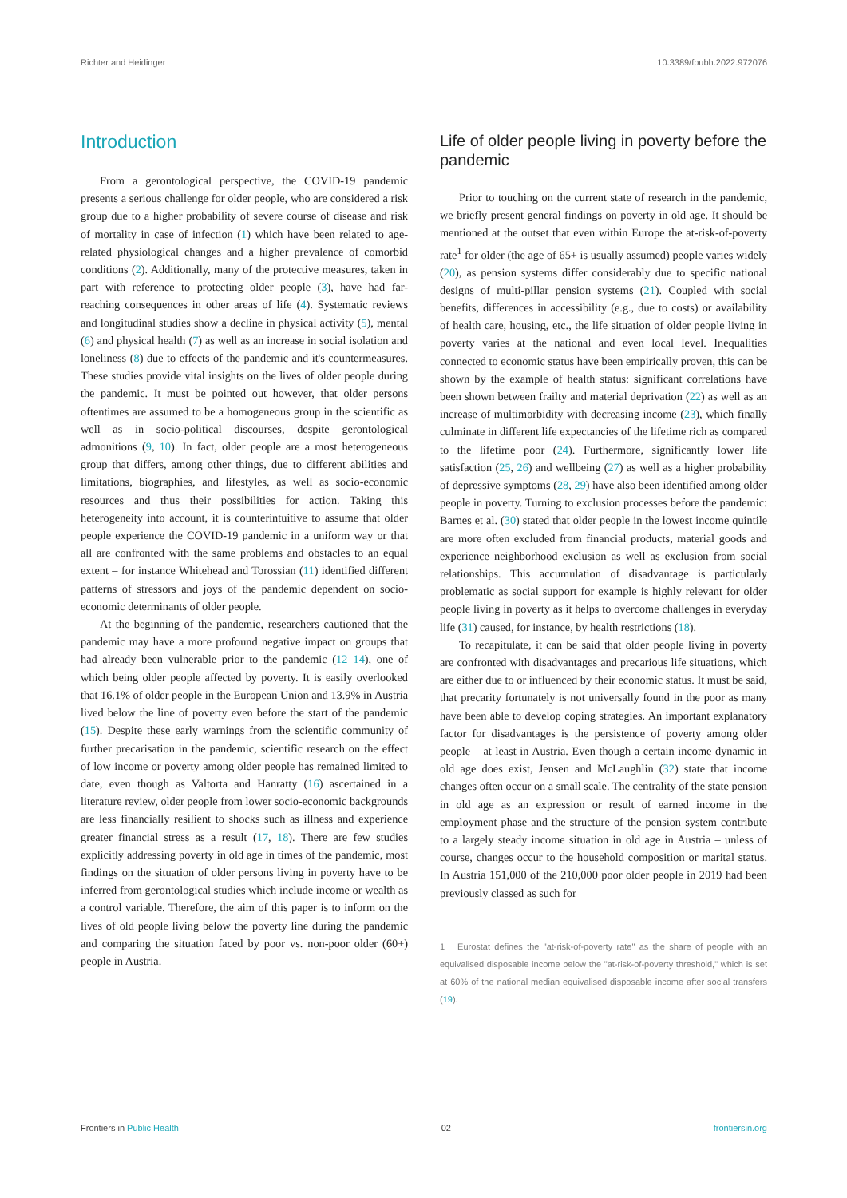Richter and Heidinger 10.3389/fpubh.2022.972076
Introduction
From a gerontological perspective, the COVID-19 pandemic presents a serious challenge for older people, who are considered a risk group due to a higher probability of severe course of disease and risk of mortality in case of infection (1) which have been related to age-related physiological changes and a higher prevalence of comorbid conditions (2). Additionally, many of the protective measures, taken in part with reference to protecting older people (3), have had far-reaching consequences in other areas of life (4). Systematic reviews and longitudinal studies show a decline in physical activity (5), mental (6) and physical health (7) as well as an increase in social isolation and loneliness (8) due to effects of the pandemic and it's countermeasures. These studies provide vital insights on the lives of older people during the pandemic. It must be pointed out however, that older persons oftentimes are assumed to be a homogeneous group in the scientific as well as in socio-political discourses, despite gerontological admonitions (9, 10). In fact, older people are a most heterogeneous group that differs, among other things, due to different abilities and limitations, biographies, and lifestyles, as well as socio-economic resources and thus their possibilities for action. Taking this heterogeneity into account, it is counterintuitive to assume that older people experience the COVID-19 pandemic in a uniform way or that all are confronted with the same problems and obstacles to an equal extent – for instance Whitehead and Torossian (11) identified different patterns of stressors and joys of the pandemic dependent on socio-economic determinants of older people.
At the beginning of the pandemic, researchers cautioned that the pandemic may have a more profound negative impact on groups that had already been vulnerable prior to the pandemic (12–14), one of which being older people affected by poverty. It is easily overlooked that 16.1% of older people in the European Union and 13.9% in Austria lived below the line of poverty even before the start of the pandemic (15). Despite these early warnings from the scientific community of further precarisation in the pandemic, scientific research on the effect of low income or poverty among older people has remained limited to date, even though as Valtorta and Hanratty (16) ascertained in a literature review, older people from lower socio-economic backgrounds are less financially resilient to shocks such as illness and experience greater financial stress as a result (17, 18). There are few studies explicitly addressing poverty in old age in times of the pandemic, most findings on the situation of older persons living in poverty have to be inferred from gerontological studies which include income or wealth as a control variable. Therefore, the aim of this paper is to inform on the lives of old people living below the poverty line during the pandemic and comparing the situation faced by poor vs. non-poor older (60+) people in Austria.
Life of older people living in poverty before the pandemic
Prior to touching on the current state of research in the pandemic, we briefly present general findings on poverty in old age. It should be mentioned at the outset that even within Europe the at-risk-of-poverty rate<sup>1</sup> for older (the age of 65+ is usually assumed) people varies widely (20), as pension systems differ considerably due to specific national designs of multi-pillar pension systems (21). Coupled with social benefits, differences in accessibility (e.g., due to costs) or availability of health care, housing, etc., the life situation of older people living in poverty varies at the national and even local level. Inequalities connected to economic status have been empirically proven, this can be shown by the example of health status: significant correlations have been shown between frailty and material deprivation (22) as well as an increase of multimorbidity with decreasing income (23), which finally culminate in different life expectancies of the lifetime rich as compared to the lifetime poor (24). Furthermore, significantly lower life satisfaction (25, 26) and wellbeing (27) as well as a higher probability of depressive symptoms (28, 29) have also been identified among older people in poverty. Turning to exclusion processes before the pandemic: Barnes et al. (30) stated that older people in the lowest income quintile are more often excluded from financial products, material goods and experience neighborhood exclusion as well as exclusion from social relationships. This accumulation of disadvantage is particularly problematic as social support for example is highly relevant for older people living in poverty as it helps to overcome challenges in everyday life (31) caused, for instance, by health restrictions (18).
To recapitulate, it can be said that older people living in poverty are confronted with disadvantages and precarious life situations, which are either due to or influenced by their economic status. It must be said, that precarity fortunately is not universally found in the poor as many have been able to develop coping strategies. An important explanatory factor for disadvantages is the persistence of poverty among older people – at least in Austria. Even though a certain income dynamic in old age does exist, Jensen and McLaughlin (32) state that income changes often occur on a small scale. The centrality of the state pension in old age as an expression or result of earned income in the employment phase and the structure of the pension system contribute to a largely steady income situation in old age in Austria – unless of course, changes occur to the household composition or marital status. In Austria 151,000 of the 210,000 poor older people in 2019 had been previously classed as such for
1 Eurostat defines the "at-risk-of-poverty rate" as the share of people with an equivalised disposable income below the "at-risk-of-poverty threshold," which is set at 60% of the national median equivalised disposable income after social transfers (19).
Frontiers in Public Health 02 frontiersin.org